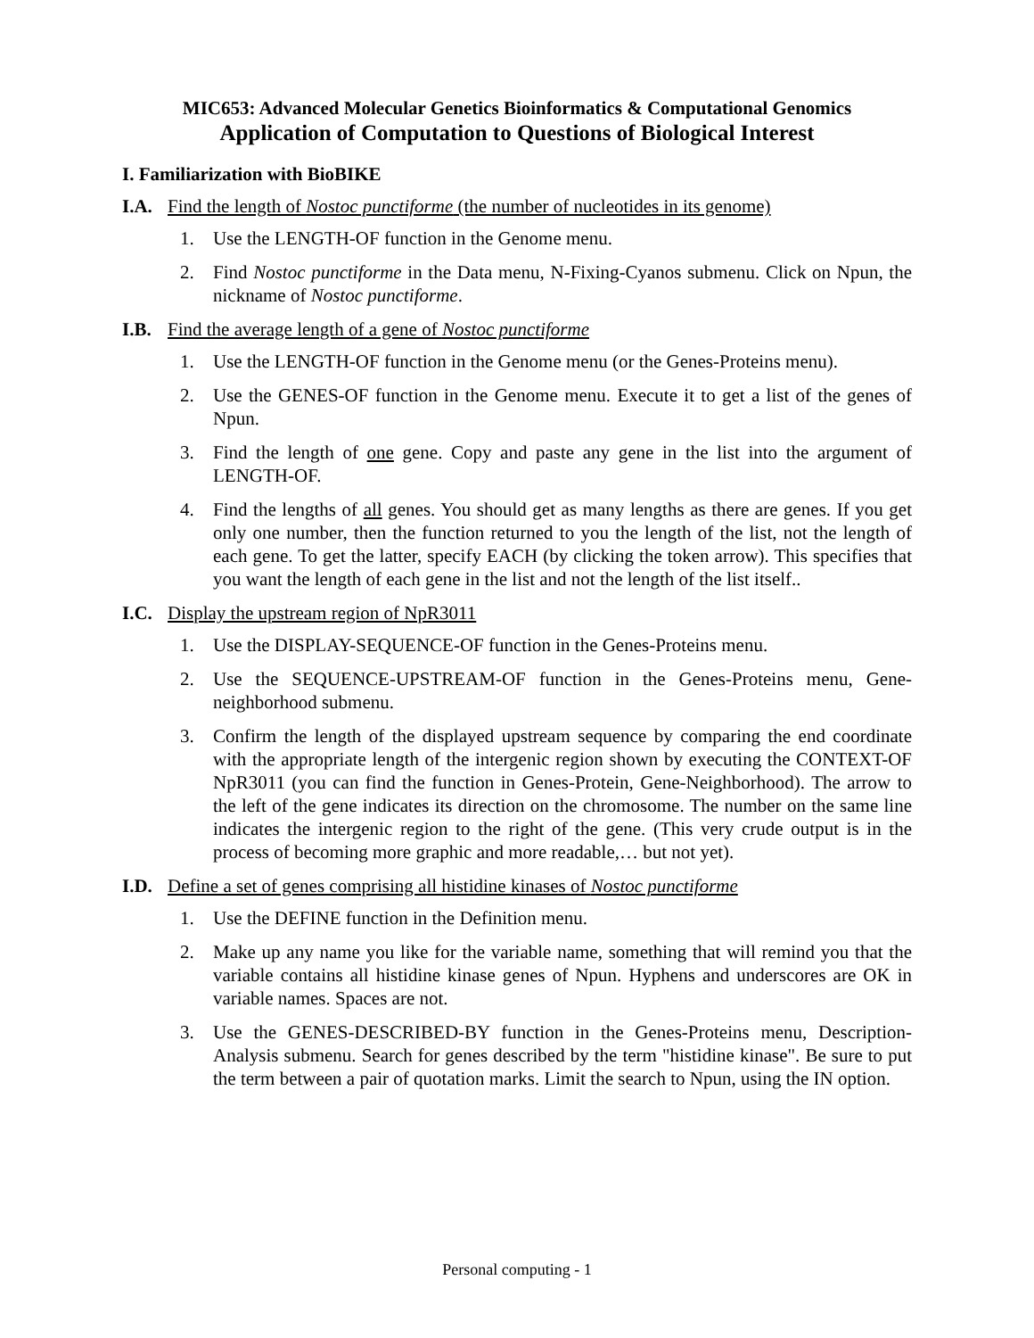MIC653: Advanced Molecular Genetics Bioinformatics & Computational Genomics
Application of Computation to Questions of Biological Interest
I. Familiarization with BioBIKE
I.A. Find the length of Nostoc punctiforme (the number of nucleotides in its genome)
1. Use the LENGTH-OF function in the Genome menu.
2. Find Nostoc punctiforme in the Data menu, N-Fixing-Cyanos submenu. Click on Npun, the nickname of Nostoc punctiforme.
I.B. Find the average length of a gene of Nostoc punctiforme
1. Use the LENGTH-OF function in the Genome menu (or the Genes-Proteins menu).
2. Use the GENES-OF function in the Genome menu. Execute it to get a list of the genes of Npun.
3. Find the length of one gene. Copy and paste any gene in the list into the argument of LENGTH-OF.
4. Find the lengths of all genes. You should get as many lengths as there are genes. If you get only one number, then the function returned to you the length of the list, not the length of each gene. To get the latter, specify EACH (by clicking the token arrow). This specifies that you want the length of each gene in the list and not the length of the list itself..
I.C. Display the upstream region of NpR3011
1. Use the DISPLAY-SEQUENCE-OF function in the Genes-Proteins menu.
2. Use the SEQUENCE-UPSTREAM-OF function in the Genes-Proteins menu, Gene-neighborhood submenu.
3. Confirm the length of the displayed upstream sequence by comparing the end coordinate with the appropriate length of the intergenic region shown by executing the CONTEXT-OF NpR3011 (you can find the function in Genes-Protein, Gene-Neighborhood). The arrow to the left of the gene indicates its direction on the chromosome. The number on the same line indicates the intergenic region to the right of the gene. (This very crude output is in the process of becoming more graphic and more readable,… but not yet).
I.D. Define a set of genes comprising all histidine kinases of Nostoc punctiforme
1. Use the DEFINE function in the Definition menu.
2. Make up any name you like for the variable name, something that will remind you that the variable contains all histidine kinase genes of Npun. Hyphens and underscores are OK in variable names. Spaces are not.
3. Use the GENES-DESCRIBED-BY function in the Genes-Proteins menu, Description-Analysis submenu. Search for genes described by the term "histidine kinase". Be sure to put the term between a pair of quotation marks. Limit the search to Npun, using the IN option.
Personal computing - 1